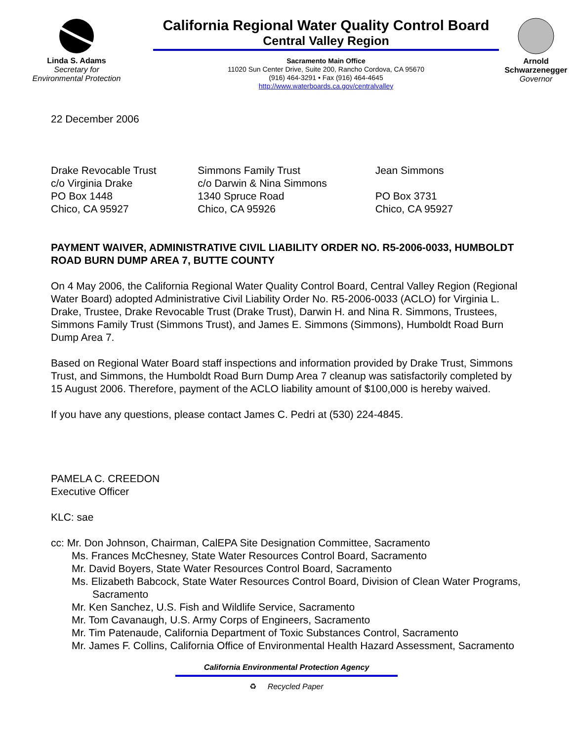Linda S. Adams
Secretary for
Environmental Protection
California Regional Water Quality Control Board
Central Valley Region
Sacramento Main Office
11020 Sun Center Drive, Suite 200, Rancho Cordova, CA 95670
(916) 464-3291 • Fax (916) 464-4645
http://www.waterboards.ca.gov/centralvalley
Arnold Schwarzenegger
Governor
22 December 2006
Drake Revocable Trust
c/o Virginia Drake
PO Box 1448
Chico, CA 95927
Simmons Family Trust
c/o Darwin & Nina Simmons
1340 Spruce Road
Chico, CA 95926
Jean Simmons
PO Box 3731
Chico, CA 95927
PAYMENT WAIVER, ADMINISTRATIVE CIVIL LIABILITY ORDER NO. R5-2006-0033, HUMBOLDT ROAD BURN DUMP AREA 7, BUTTE COUNTY
On 4 May 2006, the California Regional Water Quality Control Board, Central Valley Region (Regional Water Board) adopted Administrative Civil Liability Order No. R5-2006-0033 (ACLO) for Virginia L. Drake, Trustee, Drake Revocable Trust (Drake Trust), Darwin H. and Nina R. Simmons, Trustees, Simmons Family Trust (Simmons Trust), and James E. Simmons (Simmons), Humboldt Road Burn Dump Area 7.
Based on Regional Water Board staff inspections and information provided by Drake Trust, Simmons Trust, and Simmons, the Humboldt Road Burn Dump Area 7 cleanup was satisfactorily completed by 15 August 2006. Therefore, payment of the ACLO liability amount of $100,000 is hereby waived.
If you have any questions, please contact James C. Pedri at (530) 224-4845.
PAMELA C. CREEDON
Executive Officer
KLC: sae
cc: Mr. Don Johnson, Chairman, CalEPA Site Designation Committee, Sacramento
Ms. Frances McChesney, State Water Resources Control Board, Sacramento
Mr. David Boyers, State Water Resources Control Board, Sacramento
Ms. Elizabeth Babcock, State Water Resources Control Board, Division of Clean Water Programs, Sacramento
Mr. Ken Sanchez, U.S. Fish and Wildlife Service, Sacramento
Mr. Tom Cavanaugh, U.S. Army Corps of Engineers, Sacramento
Mr. Tim Patenaude, California Department of Toxic Substances Control, Sacramento
Mr. James F. Collins, California Office of Environmental Health Hazard Assessment, Sacramento
California Environmental Protection Agency
♻ Recycled Paper